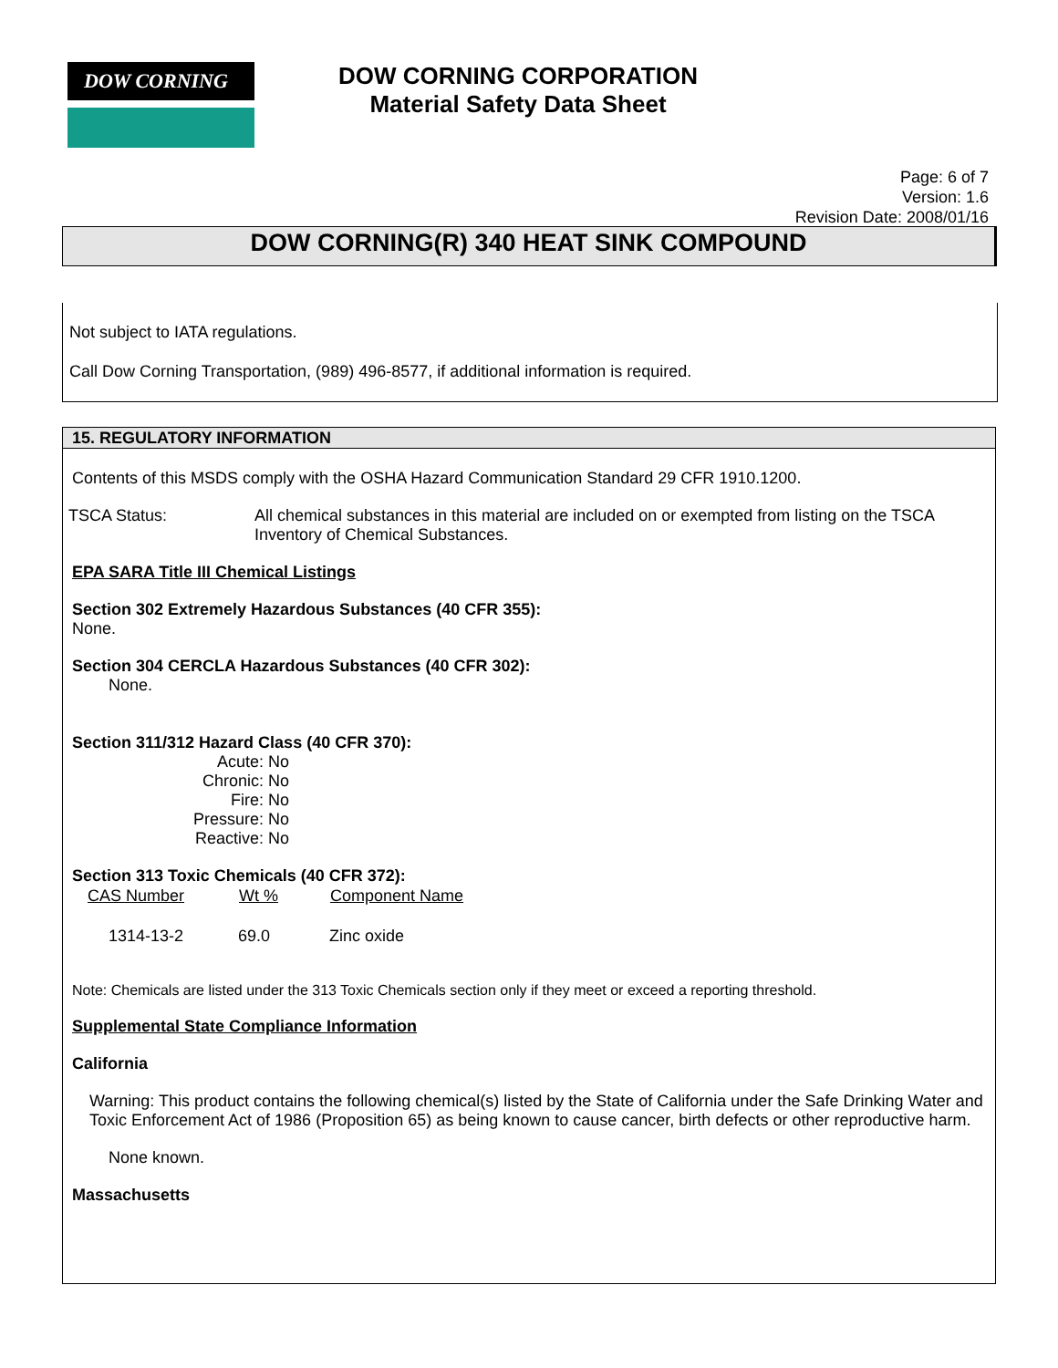DOW CORNING
DOW CORNING CORPORATION
Material Safety Data Sheet
Page: 6 of 7
Version: 1.6
Revision Date: 2008/01/16
DOW CORNING(R) 340 HEAT SINK COMPOUND
Not subject to IATA regulations.
Call Dow Corning Transportation, (989) 496-8577, if additional information is required.
15. REGULATORY INFORMATION
Contents of this MSDS comply with the OSHA Hazard Communication Standard 29 CFR 1910.1200.
| TSCA Status: | All chemical substances in this material are included on or exempted from listing on the TSCA Inventory of Chemical Substances. |
EPA SARA Title III Chemical Listings
Section 302 Extremely Hazardous Substances (40 CFR 355):
None.
Section 304 CERCLA Hazardous Substances (40 CFR 302):
None.
Section 311/312 Hazard Class (40 CFR 370):
| Acute: | No |
| Chronic: | No |
| Fire: | No |
| Pressure: | No |
| Reactive: | No |
Section 313 Toxic Chemicals (40 CFR 372):
| CAS Number | Wt % | Component Name |
| --- | --- | --- |
| 1314-13-2 | 69.0 | Zinc oxide |
Note: Chemicals are listed under the 313 Toxic Chemicals section only if they meet or exceed a reporting threshold.
Supplemental State Compliance Information
California
Warning: This product contains the following chemical(s) listed by the State of California under the Safe Drinking Water and Toxic Enforcement Act of 1986 (Proposition 65) as being known to cause cancer, birth defects or other reproductive harm.
None known.
Massachusetts